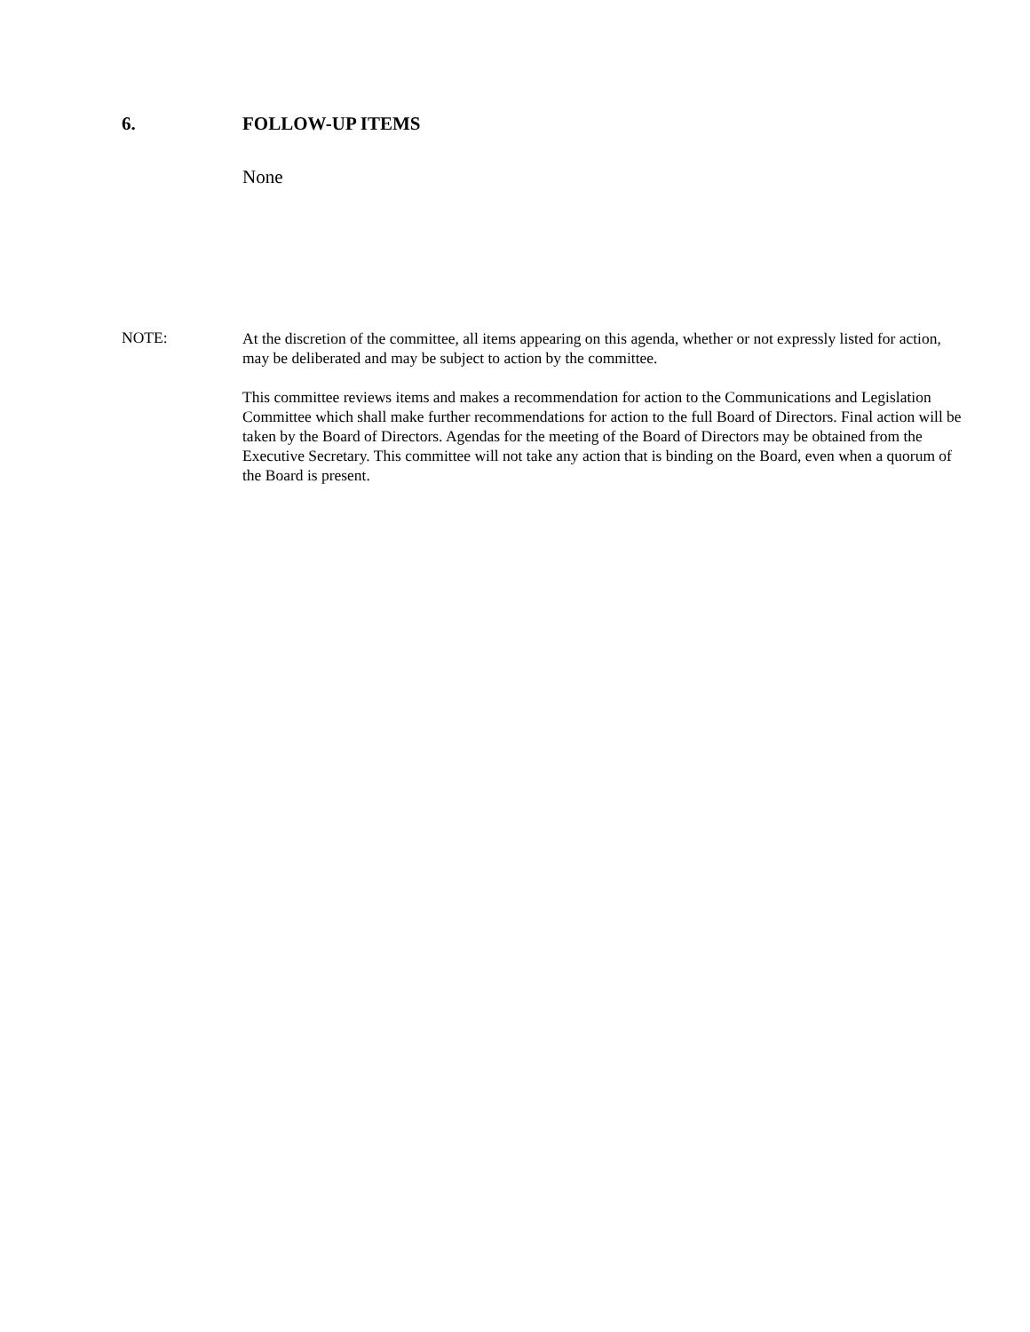6. FOLLOW-UP ITEMS
None
NOTE:
At the discretion of the committee, all items appearing on this agenda, whether or not expressly listed for action, may be deliberated and may be subject to action by the committee.
This committee reviews items and makes a recommendation for action to the Communications and Legislation Committee which shall make further recommendations for action to the full Board of Directors. Final action will be taken by the Board of Directors. Agendas for the meeting of the Board of Directors may be obtained from the Executive Secretary. This committee will not take any action that is binding on the Board, even when a quorum of the Board is present.